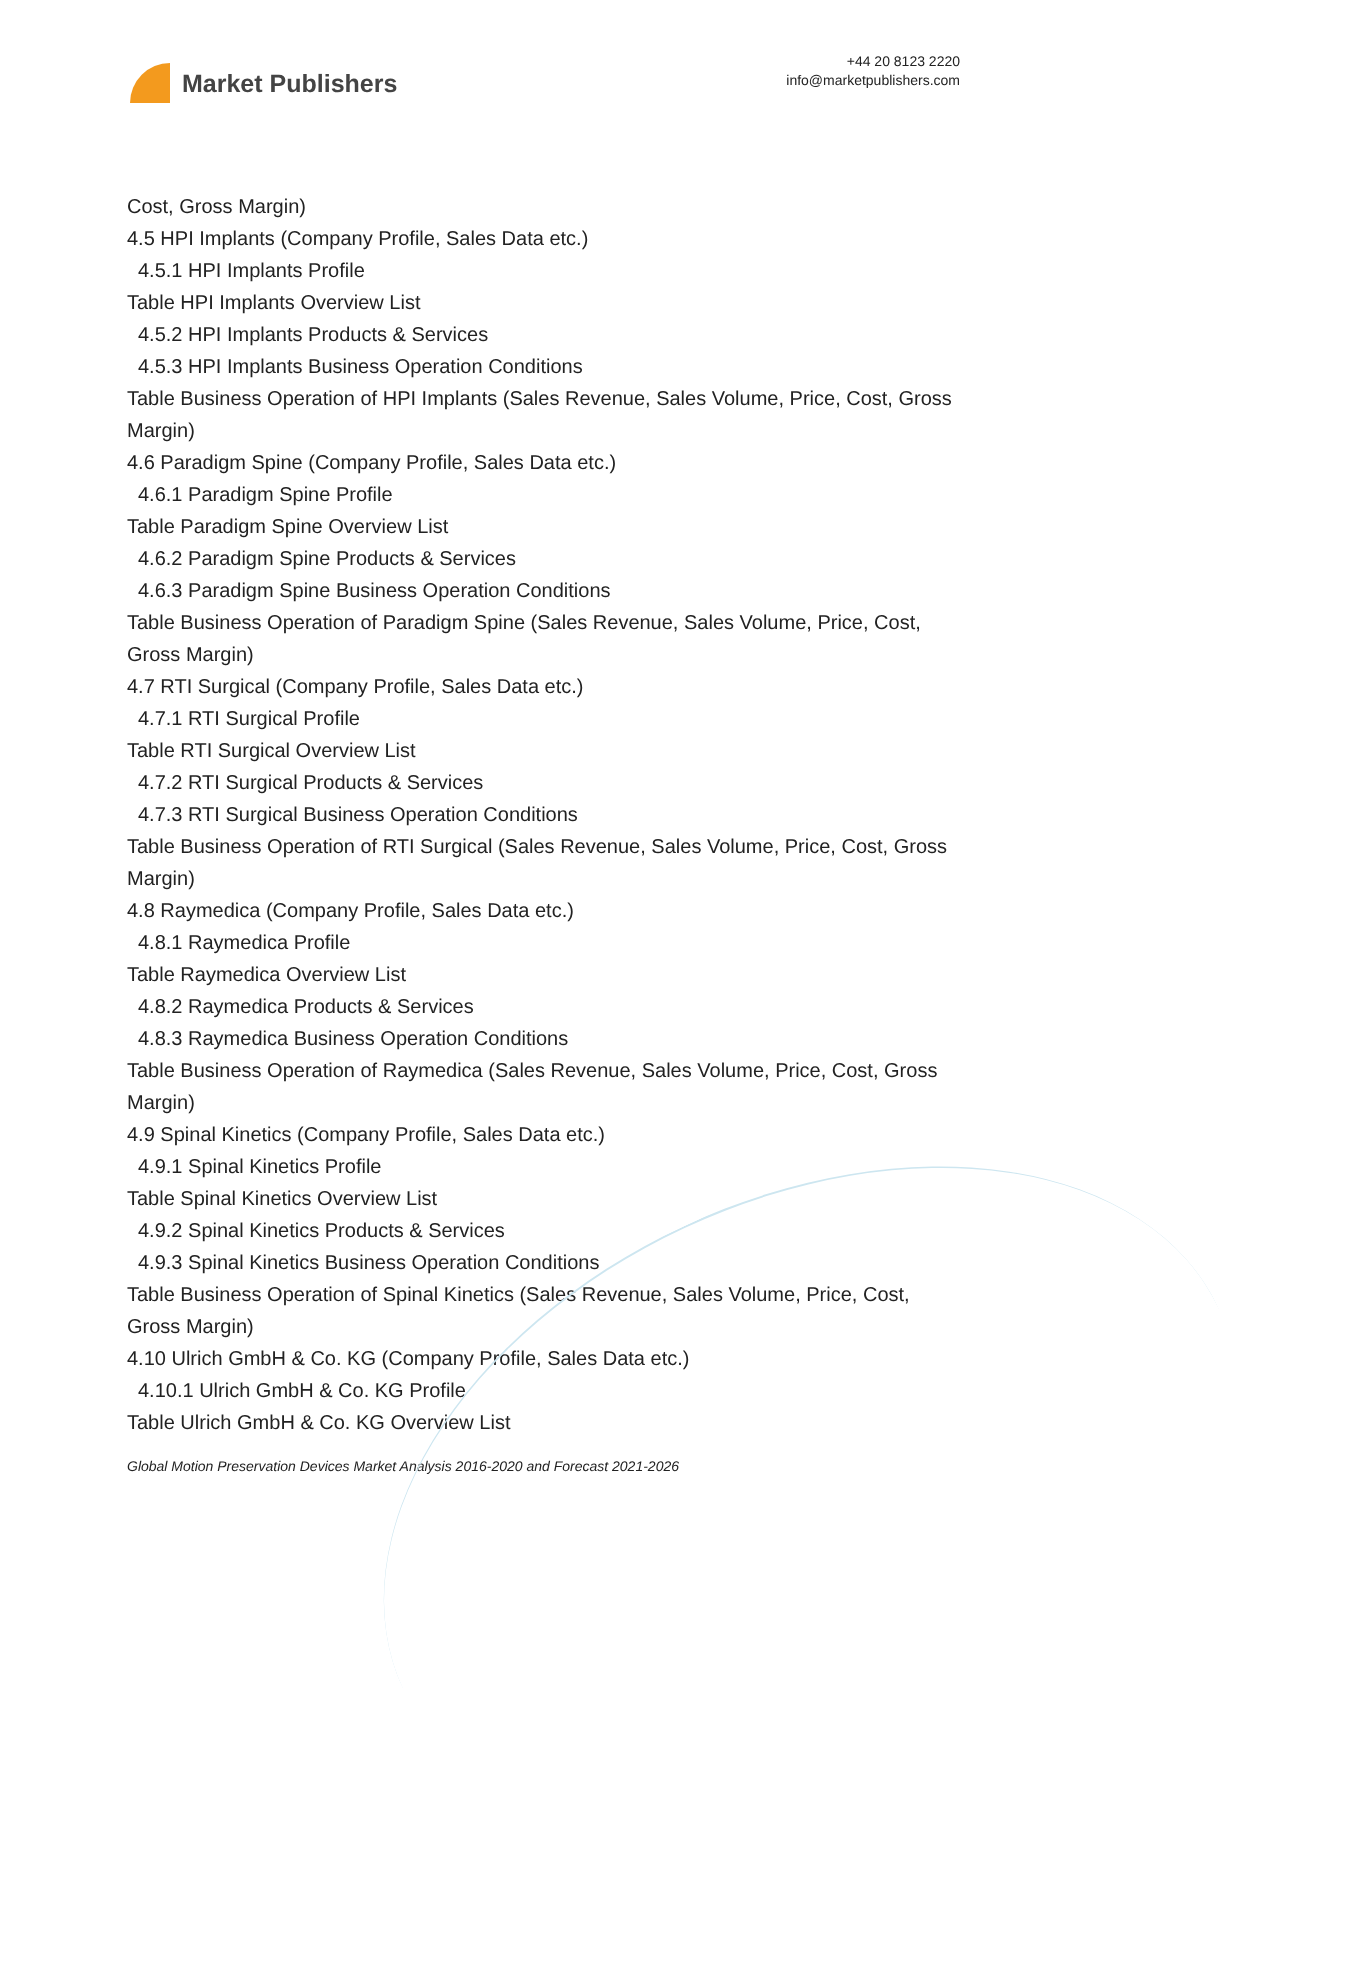Market Publishers
+44 20 8123 2220
info@marketpublishers.com
Cost, Gross Margin)
4.5 HPI Implants (Company Profile, Sales Data etc.)
4.5.1 HPI Implants Profile
Table HPI Implants Overview List
4.5.2 HPI Implants Products & Services
4.5.3 HPI Implants Business Operation Conditions
Table Business Operation of HPI Implants (Sales Revenue, Sales Volume, Price, Cost, Gross Margin)
4.6 Paradigm Spine (Company Profile, Sales Data etc.)
4.6.1 Paradigm Spine Profile
Table Paradigm Spine Overview List
4.6.2 Paradigm Spine Products & Services
4.6.3 Paradigm Spine Business Operation Conditions
Table Business Operation of Paradigm Spine (Sales Revenue, Sales Volume, Price, Cost, Gross Margin)
4.7 RTI Surgical (Company Profile, Sales Data etc.)
4.7.1 RTI Surgical Profile
Table RTI Surgical Overview List
4.7.2 RTI Surgical Products & Services
4.7.3 RTI Surgical Business Operation Conditions
Table Business Operation of RTI Surgical (Sales Revenue, Sales Volume, Price, Cost, Gross Margin)
4.8 Raymedica (Company Profile, Sales Data etc.)
4.8.1 Raymedica Profile
Table Raymedica Overview List
4.8.2 Raymedica Products & Services
4.8.3 Raymedica Business Operation Conditions
Table Business Operation of Raymedica (Sales Revenue, Sales Volume, Price, Cost, Gross Margin)
4.9 Spinal Kinetics (Company Profile, Sales Data etc.)
4.9.1 Spinal Kinetics Profile
Table Spinal Kinetics Overview List
4.9.2 Spinal Kinetics Products & Services
4.9.3 Spinal Kinetics Business Operation Conditions
Table Business Operation of Spinal Kinetics (Sales Revenue, Sales Volume, Price, Cost, Gross Margin)
4.10 Ulrich GmbH & Co. KG (Company Profile, Sales Data etc.)
4.10.1 Ulrich GmbH & Co. KG Profile
Table Ulrich GmbH & Co. KG Overview List
Global Motion Preservation Devices Market Analysis 2016-2020 and Forecast 2021-2026